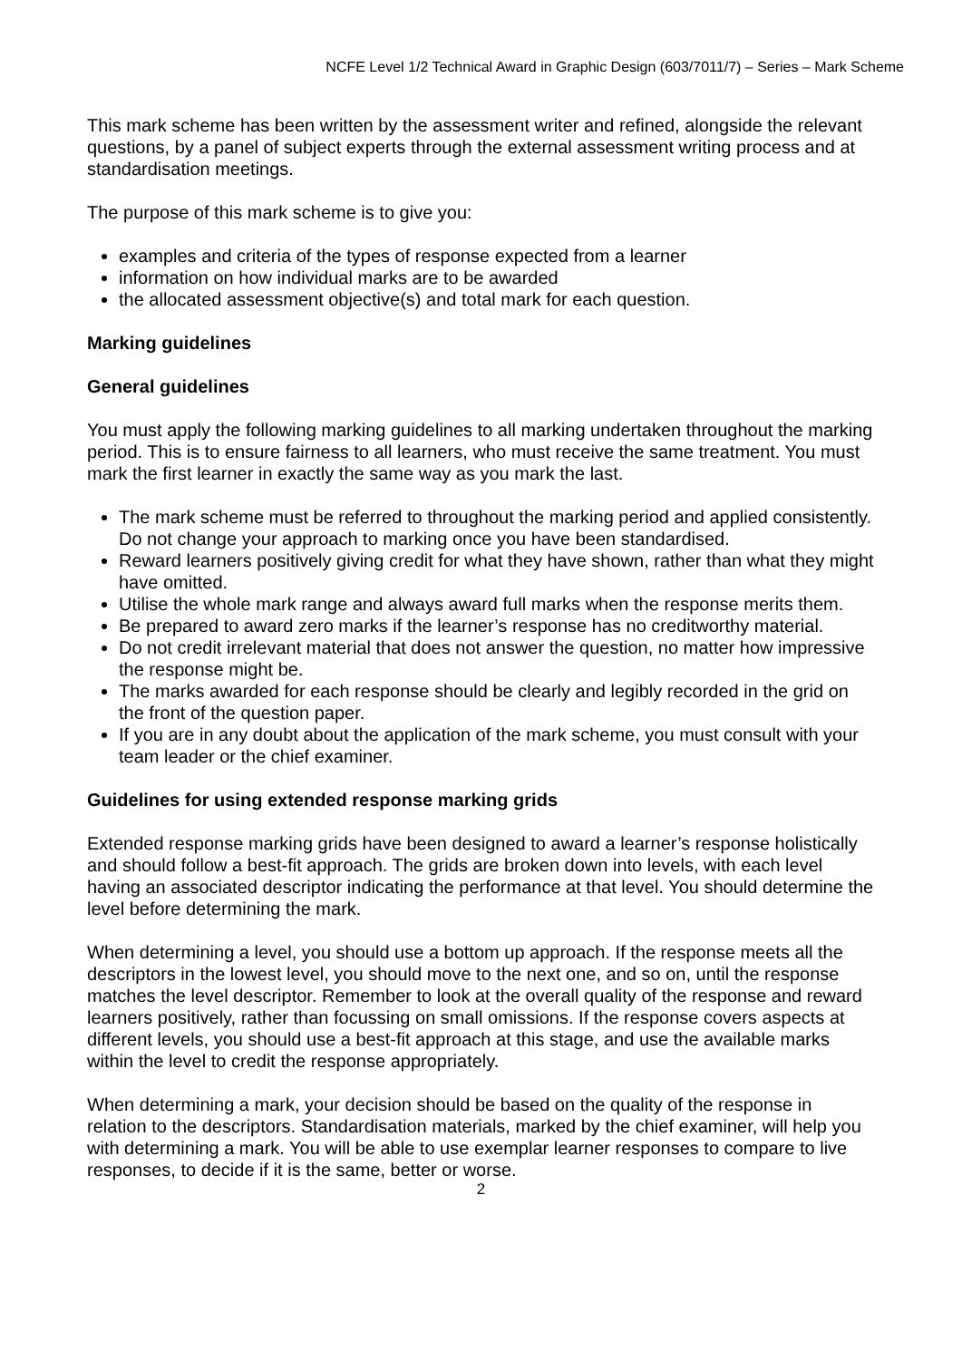NCFE Level 1/2 Technical Award in Graphic Design (603/7011/7) – Series – Mark Scheme
This mark scheme has been written by the assessment writer and refined, alongside the relevant questions, by a panel of subject experts through the external assessment writing process and at standardisation meetings.
The purpose of this mark scheme is to give you:
examples and criteria of the types of response expected from a learner
information on how individual marks are to be awarded
the allocated assessment objective(s) and total mark for each question.
Marking guidelines
General guidelines
You must apply the following marking guidelines to all marking undertaken throughout the marking period. This is to ensure fairness to all learners, who must receive the same treatment. You must mark the first learner in exactly the same way as you mark the last.
The mark scheme must be referred to throughout the marking period and applied consistently. Do not change your approach to marking once you have been standardised.
Reward learners positively giving credit for what they have shown, rather than what they might have omitted.
Utilise the whole mark range and always award full marks when the response merits them.
Be prepared to award zero marks if the learner’s response has no creditworthy material.
Do not credit irrelevant material that does not answer the question, no matter how impressive the response might be.
The marks awarded for each response should be clearly and legibly recorded in the grid on the front of the question paper.
If you are in any doubt about the application of the mark scheme, you must consult with your team leader or the chief examiner.
Guidelines for using extended response marking grids
Extended response marking grids have been designed to award a learner’s response holistically and should follow a best-fit approach. The grids are broken down into levels, with each level having an associated descriptor indicating the performance at that level. You should determine the level before determining the mark.
When determining a level, you should use a bottom up approach. If the response meets all the descriptors in the lowest level, you should move to the next one, and so on, until the response matches the level descriptor. Remember to look at the overall quality of the response and reward learners positively, rather than focussing on small omissions. If the response covers aspects at different levels, you should use a best-fit approach at this stage, and use the available marks within the level to credit the response appropriately.
When determining a mark, your decision should be based on the quality of the response in relation to the descriptors. Standardisation materials, marked by the chief examiner, will help you with determining a mark. You will be able to use exemplar learner responses to compare to live responses, to decide if it is the same, better or worse.
2